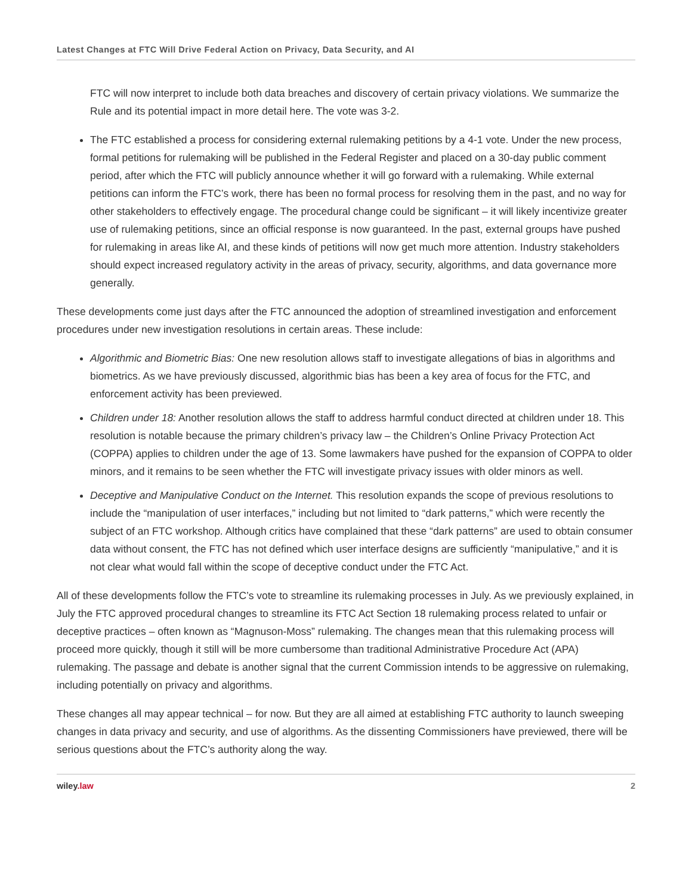Latest Changes at FTC Will Drive Federal Action on Privacy, Data Security, and AI
FTC will now interpret to include both data breaches and discovery of certain privacy violations. We summarize the Rule and its potential impact in more detail here. The vote was 3-2.
The FTC established a process for considering external rulemaking petitions by a 4-1 vote. Under the new process, formal petitions for rulemaking will be published in the Federal Register and placed on a 30-day public comment period, after which the FTC will publicly announce whether it will go forward with a rulemaking. While external petitions can inform the FTC’s work, there has been no formal process for resolving them in the past, and no way for other stakeholders to effectively engage. The procedural change could be significant – it will likely incentivize greater use of rulemaking petitions, since an official response is now guaranteed. In the past, external groups have pushed for rulemaking in areas like AI, and these kinds of petitions will now get much more attention. Industry stakeholders should expect increased regulatory activity in the areas of privacy, security, algorithms, and data governance more generally.
These developments come just days after the FTC announced the adoption of streamlined investigation and enforcement procedures under new investigation resolutions in certain areas. These include:
Algorithmic and Biometric Bias: One new resolution allows staff to investigate allegations of bias in algorithms and biometrics. As we have previously discussed, algorithmic bias has been a key area of focus for the FTC, and enforcement activity has been previewed.
Children under 18: Another resolution allows the staff to address harmful conduct directed at children under 18. This resolution is notable because the primary children’s privacy law – the Children’s Online Privacy Protection Act (COPPA) applies to children under the age of 13. Some lawmakers have pushed for the expansion of COPPA to older minors, and it remains to be seen whether the FTC will investigate privacy issues with older minors as well.
Deceptive and Manipulative Conduct on the Internet. This resolution expands the scope of previous resolutions to include the “manipulation of user interfaces,” including but not limited to “dark patterns,” which were recently the subject of an FTC workshop. Although critics have complained that these “dark patterns” are used to obtain consumer data without consent, the FTC has not defined which user interface designs are sufficiently “manipulative,” and it is not clear what would fall within the scope of deceptive conduct under the FTC Act.
All of these developments follow the FTC’s vote to streamline its rulemaking processes in July. As we previously explained, in July the FTC approved procedural changes to streamline its FTC Act Section 18 rulemaking process related to unfair or deceptive practices – often known as “Magnuson-Moss” rulemaking. The changes mean that this rulemaking process will proceed more quickly, though it still will be more cumbersome than traditional Administrative Procedure Act (APA) rulemaking. The passage and debate is another signal that the current Commission intends to be aggressive on rulemaking, including potentially on privacy and algorithms.
These changes all may appear technical – for now. But they are all aimed at establishing FTC authority to launch sweeping changes in data privacy and security, and use of algorithms. As the dissenting Commissioners have previewed, there will be serious questions about the FTC’s authority along the way.
wiley.law 2